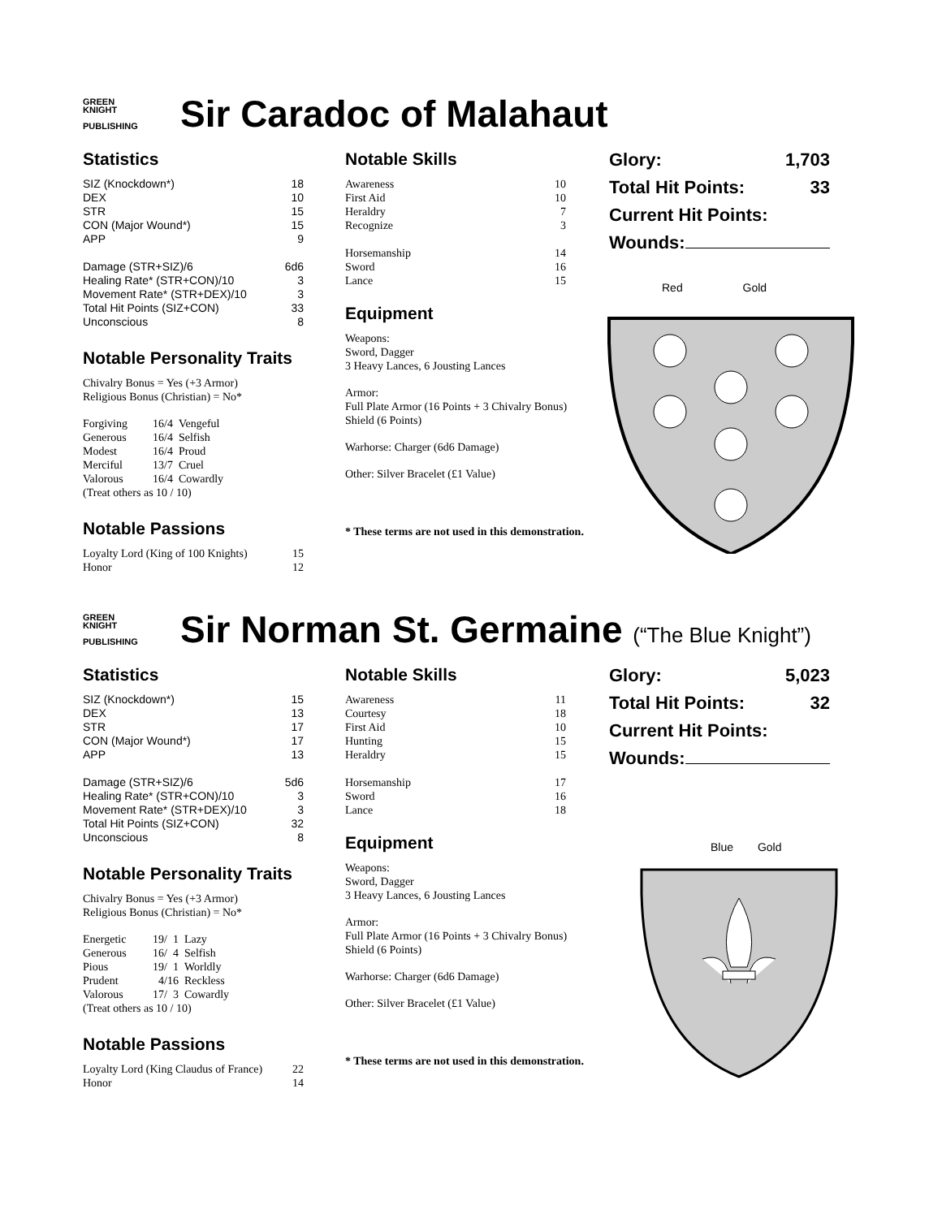GREEN
KNIGHT
PUBLISHING
Sir Caradoc of Malahaut
Statistics
| SIZ (Knockdown*) | 18 |
| DEX | 10 |
| STR | 15 |
| CON (Major Wound*) | 15 |
| APP | 9 |
| Damage (STR+SIZ)/6 | 6d6 |
| Healing Rate* (STR+CON)/10 | 3 |
| Movement Rate* (STR+DEX)/10 | 3 |
| Total Hit Points (SIZ+CON) | 33 |
| Unconscious | 8 |
Notable Personality Traits
Chivalry Bonus = Yes (+3 Armor)
Religious Bonus (Christian) = No*
| Forgiving | 16 | / | 4 | Vengeful |
| Generous | 16 | / | 4 | Selfish |
| Modest | 16 | / | 4 | Proud |
| Merciful | 13 | / | 7 | Cruel |
| Valorous | 16 | / | 4 | Cowardly |
| (Treat others as 10 / 10) | | | | |
Notable Passions
| Loyalty Lord (King of 100 Knights) | 15 |
| Honor | 12 |
Notable Skills
| Awareness | 10 |
| First Aid | 10 |
| Heraldry | 7 |
| Recognize | 3 |
| Horsemanship | 14 |
| Sword | 16 |
| Lance | 15 |
Equipment
Weapons:
Sword, Dagger
3 Heavy Lances, 6 Jousting Lances
Armor:
Full Plate Armor (16 Points + 3 Chivalry Bonus)
Shield (6 Points)
Warhorse: Charger (6d6 Damage)
Other: Silver Bracelet (£1 Value)
* These terms are not used in this demonstration.
| Glory: | 1,703 |
| Total Hit Points: | 33 |
| Current Hit Points: | |
| Wounds: | |
Red Gold
GREEN
KNIGHT
PUBLISHING
Sir Norman St. Germaine (“The Blue Knight”)
Statistics
| SIZ (Knockdown*) | 15 |
| DEX | 13 |
| STR | 17 |
| CON (Major Wound*) | 17 |
| APP | 13 |
| Damage (STR+SIZ)/6 | 5d6 |
| Healing Rate* (STR+CON)/10 | 3 |
| Movement Rate* (STR+DEX)/10 | 3 |
| Total Hit Points (SIZ+CON) | 32 |
| Unconscious | 8 |
Notable Personality Traits
Chivalry Bonus = Yes (+3 Armor)
Religious Bonus (Christian) = No*
| Energetic | 19 | / | 1 | Lazy |
| Generous | 16 | / | 4 | Selfish |
| Pious | 19 | / | 1 | Worldly |
| Prudent | 4 | / | 16 | Reckless |
| Valorous | 17 | / | 3 | Cowardly |
| (Treat others as 10 / 10) | | | | |
Notable Passions
| Loyalty Lord (King Claudus of France) | 22 |
| Honor | 14 |
Notable Skills
| Awareness | 11 |
| Courtesy | 18 |
| First Aid | 10 |
| Hunting | 15 |
| Heraldry | 15 |
| Horsemanship | 17 |
| Sword | 16 |
| Lance | 18 |
Equipment
Weapons:
Sword, Dagger
3 Heavy Lances, 6 Jousting Lances
Armor:
Full Plate Armor (16 Points + 3 Chivalry Bonus)
Shield (6 Points)
Warhorse: Charger (6d6 Damage)
Other: Silver Bracelet (£1 Value)
* These terms are not used in this demonstration.
| Glory: | 5,023 |
| Total Hit Points: | 32 |
| Current Hit Points: | |
| Wounds: | |
Blue Gold